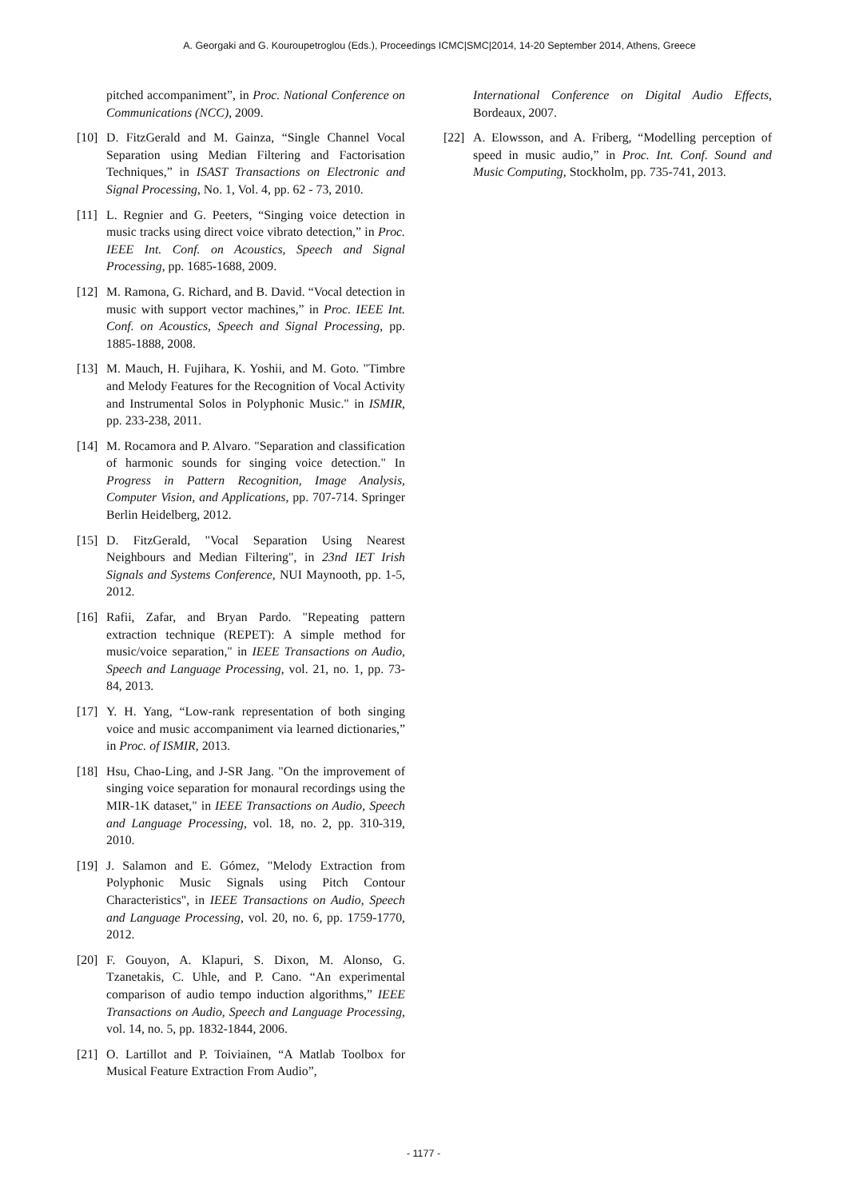A. Georgaki and G. Kouroupetroglou (Eds.), Proceedings ICMC|SMC|2014, 14-20 September 2014, Athens, Greece
pitched accompaniment”, in Proc. National Conference on Communications (NCC), 2009.
[10] D. FitzGerald and M. Gainza, “Single Channel Vocal Separation using Median Filtering and Factorisation Techniques,” in ISAST Transactions on Electronic and Signal Processing, No. 1, Vol. 4, pp. 62 - 73, 2010.
[11] L. Regnier and G. Peeters, “Singing voice detection in music tracks using direct voice vibrato detection,” in Proc. IEEE Int. Conf. on Acoustics, Speech and Signal Processing, pp. 1685-1688, 2009.
[12] M. Ramona, G. Richard, and B. David. “Vocal detection in music with support vector machines,” in Proc. IEEE Int. Conf. on Acoustics, Speech and Signal Processing, pp. 1885-1888, 2008.
[13] M. Mauch, H. Fujihara, K. Yoshii, and M. Goto. "Timbre and Melody Features for the Recognition of Vocal Activity and Instrumental Solos in Polyphonic Music." in ISMIR, pp. 233-238, 2011.
[14] M. Rocamora and P. Alvaro. "Separation and classification of harmonic sounds for singing voice detection." In Progress in Pattern Recognition, Image Analysis, Computer Vision, and Applications, pp. 707-714. Springer Berlin Heidelberg, 2012.
[15] D. FitzGerald, "Vocal Separation Using Nearest Neighbours and Median Filtering", in 23nd IET Irish Signals and Systems Conference, NUI Maynooth, pp. 1-5, 2012.
[16] Rafii, Zafar, and Bryan Pardo. "Repeating pattern extraction technique (REPET): A simple method for music/voice separation," in IEEE Transactions on Audio, Speech and Language Processing, vol. 21, no. 1, pp. 73-84, 2013.
[17] Y. H. Yang, “Low-rank representation of both singing voice and music accompaniment via learned dictionaries,” in Proc. of ISMIR, 2013.
[18] Hsu, Chao-Ling, and J-SR Jang. "On the improvement of singing voice separation for monaural recordings using the MIR-1K dataset," in IEEE Transactions on Audio, Speech and Language Processing, vol. 18, no. 2, pp. 310-319, 2010.
[19] J. Salamon and E. Gómez, "Melody Extraction from Polyphonic Music Signals using Pitch Contour Characteristics", in IEEE Transactions on Audio, Speech and Language Processing, vol. 20, no. 6, pp. 1759-1770, 2012.
[20] F. Gouyon, A. Klapuri, S. Dixon, M. Alonso, G. Tzanetakis, C. Uhle, and P. Cano. “An experimental comparison of audio tempo induction algorithms,” IEEE Transactions on Audio, Speech and Language Processing, vol. 14, no. 5, pp. 1832-1844, 2006.
[21] O. Lartillot and P. Toiviainen, “A Matlab Toolbox for Musical Feature Extraction From Audio”,
International Conference on Digital Audio Effects, Bordeaux, 2007.
[22] A. Elowsson, and A. Friberg, “Modelling perception of speed in music audio,” in Proc. Int. Conf. Sound and Music Computing, Stockholm, pp. 735-741, 2013.
- 1177 -